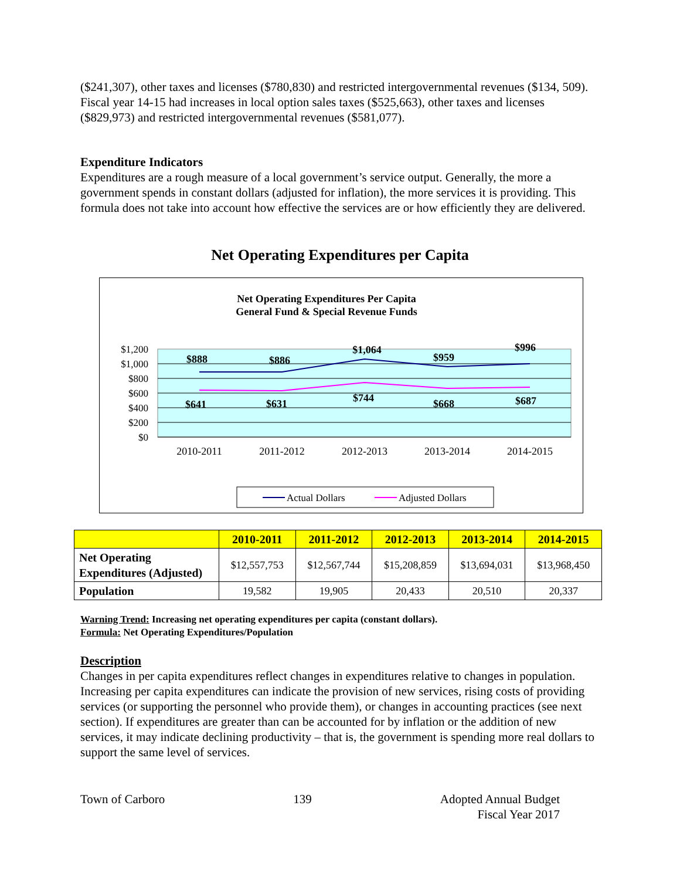($241,307), other taxes and licenses ($780,830) and restricted intergovernmental revenues ($134, 509). Fiscal year 14-15 had increases in local option sales taxes ($525,663), other taxes and licenses ($829,973) and restricted intergovernmental revenues ($581,077).
Expenditure Indicators
Expenditures are a rough measure of a local government’s service output. Generally, the more a government spends in constant dollars (adjusted for inflation), the more services it is providing. This formula does not take into account how effective the services are or how efficiently they are delivered.
Net Operating Expenditures per Capita
Net Operating Expenditures Per Capita
General Fund & Special Revenue Funds
$1,200
$1,000
$800
$600
$400
$200
$0
$888
$886
$1,064
$959
$996
$641
$631
$744
$668
$687
2010-2011
2011-2012
2012-2013
2013-2014
2014-2015
Actual Dollars
Adjusted Dollars
| | 2010-2011 | 2011-2012 | 2012-2013 | 2013-2014 | 2014-2015 |
| --- | --- | --- | --- | --- | --- |
| Net Operating Expenditures (Adjusted) | $12,557,753 | $12,567,744 | $15,208,859 | $13,694,031 | $13,968,450 |
| Population | 19,582 | 19,905 | 20,433 | 20,510 | 20,337 |
Warning Trend: Increasing net operating expenditures per capita (constant dollars).
Formula: Net Operating Expenditures/Population
Description
Changes in per capita expenditures reflect changes in expenditures relative to changes in population. Increasing per capita expenditures can indicate the provision of new services, rising costs of providing services (or supporting the personnel who provide them), or changes in accounting practices (see next section). If expenditures are greater than can be accounted for by inflation or the addition of new services, it may indicate declining productivity – that is, the government is spending more real dollars to support the same level of services.
Town of Carboro 139 Adopted Annual Budget
Fiscal Year 2017